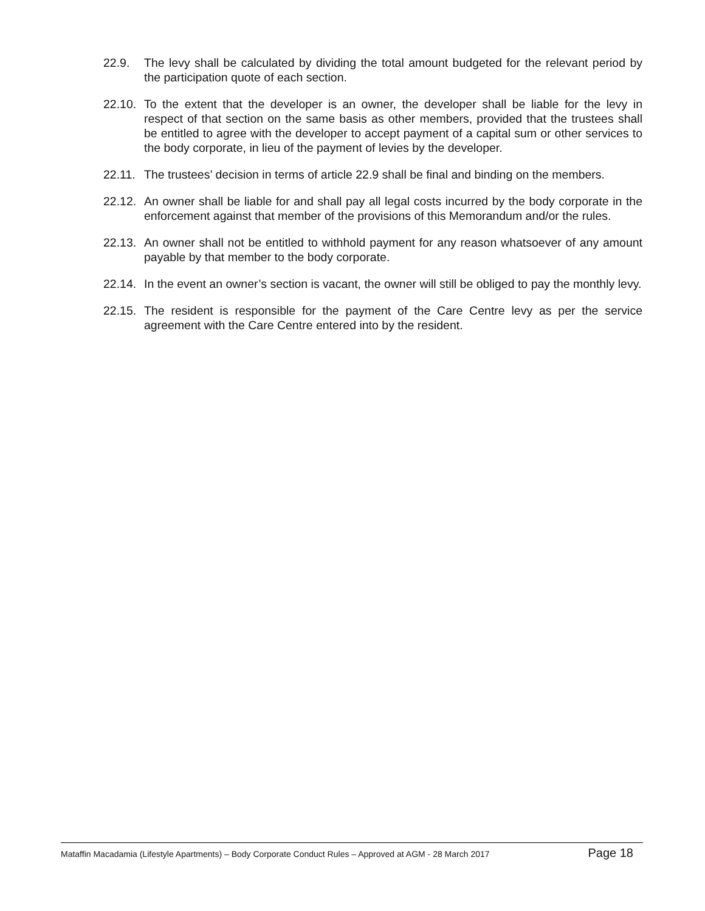22.9. The levy shall be calculated by dividing the total amount budgeted for the relevant period by the participation quote of each section.
22.10.
To the extent that the developer is an owner, the developer shall be liable for the levy in respect of that section on the same basis as other members, provided that the trustees shall be entitled to agree with the developer to accept payment of a capital sum or other services to the body corporate, in lieu of the payment of levies by the developer.
22.11.
The trustees’ decision in terms of article 22.9 shall be final and binding on the members.
22.12.
An owner shall be liable for and shall pay all legal costs incurred by the body corporate in the enforcement against that member of the provisions of this Memorandum and/or the rules.
22.13.
An owner shall not be entitled to withhold payment for any reason whatsoever of any amount payable by that member to the body corporate.
22.14.
In the event an owner’s section is vacant, the owner will still be obliged to pay the monthly levy.
22.15.
The resident is responsible for the payment of the Care Centre levy as per the service agreement with the Care Centre entered into by the resident.
Mataffin Macadamia (Lifestyle Apartments) – Body Corporate Conduct Rules – Approved at AGM - 28 March 2017 Page 18